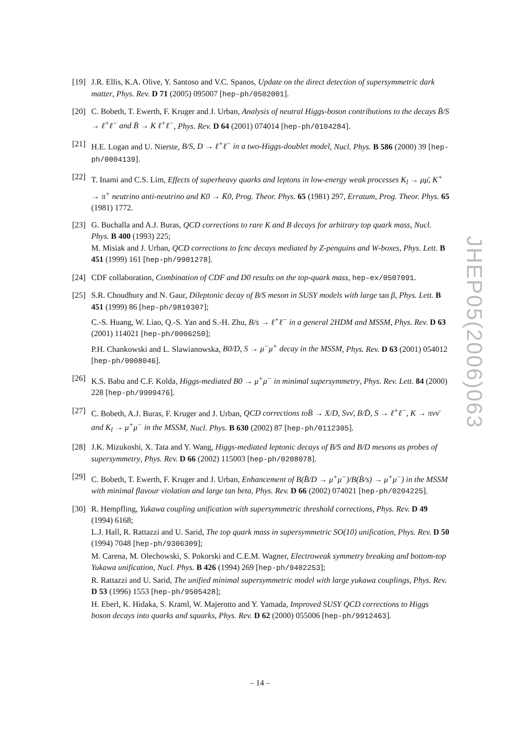[19]
J.R. Ellis, K.A. Olive, Y. Santoso and V.C. Spanos, Update on the direct detection of supersymmetric dark matter, Phys. Rev. D 71 (2005) 095007 [hep-ph/0502001].
[20]
C. Bobeth, T. Ewerth, F. Kruger and J. Urban, Analysis of neutral Higgs-boson contributions to the decays B̄/S → ℓ<sup>+</sup>ℓ<sup>−</sup> and B̄ → K ℓ<sup>+</sup>ℓ<sup>−</sup>, Phys. Rev. D 64 (2001) 074014 [hep-ph/0104284].
[21]
H.E. Logan and U. Nierste, B/S, D → ℓ<sup>+</sup>ℓ<sup>−</sup> in a two-Higgs-doublet model, Nucl. Phys. B 586 (2000) 39 [hep-ph/0004139].
[22]
T. Inami and C.S. Lim, Effects of superheavy quarks and leptons in low-energy weak processes K<sub>l</sub> → μμ̄, K<sup>+</sup> → π<sup>+</sup> neutrino anti-neutrino and K0 → K̄0, Prog. Theor. Phys. 65 (1981) 297, Erratum, Prog. Theor. Phys. 65 (1981) 1772.
[23]
G. Buchalla and A.J. Buras, QCD corrections to rare K and B decays for arbitrary top quark mass, Nucl. Phys. B 400 (1993) 225;
M. Misiak and J. Urban, QCD corrections to fcnc decays mediated by Z-penguins and W-boxes, Phys. Lett. B 451 (1999) 161 [hep-ph/9901278].
[24]
CDF collaboration, Combination of CDF and D0 results on the top-quark mass, hep-ex/0507091.
[25]
S.R. Choudhury and N. Gaur, Dileptonic decay of B/S meson in SUSY models with large tan β, Phys. Lett. B 451 (1999) 86 [hep-ph/9810307];
C.-S. Huang, W. Liao, Q.-S. Yan and S.-H. Zhu, B/s → ℓ<sup>+</sup>ℓ<sup>−</sup> in a general 2HDM and MSSM, Phys. Rev. D 63 (2001) 114021 [hep-ph/0006250];
P.H. Chankowski and L. Slawianowska, B0/D, S → μ<sup>−</sup>μ<sup>+</sup> decay in the MSSM, Phys. Rev. D 63 (2001) 054012 [hep-ph/0008046].
[26]
K.S. Babu and C.F. Kolda, Higgs-mediated B0 → μ<sup>+</sup>μ<sup>−</sup> in minimal supersymmetry, Phys. Rev. Lett. 84 (2000) 228 [hep-ph/9909476].
[27]
C. Bobeth, A.J. Buras, F. Kruger and J. Urban, QCD corrections toB̄ → X/D, Sνν̄, B/D̄, S → ℓ<sup>+</sup>ℓ<sup>−</sup>, K → πνν̄ and K<sub>l</sub> → μ<sup>+</sup>μ<sup>−</sup> in the MSSM, Nucl. Phys. B 630 (2002) 87 [hep-ph/0112305].
[28]
J.K. Mizukoshi, X. Tata and Y. Wang, Higgs-mediated leptonic decays of B/S and B/D mesons as probes of supersymmetry, Phys. Rev. D 66 (2002) 115003 [hep-ph/0208078].
[29]
C. Bobeth, T. Ewerth, F. Kruger and J. Urban, Enhancement of B(B̄/D → μ<sup>+</sup>μ<sup>−</sup>)/B(B̄/s) → μ<sup>+</sup>μ<sup>−</sup>) in the MSSM with minimal flavour violation and large tan beta, Phys. Rev. D 66 (2002) 074021 [hep-ph/0204225].
[30]
R. Hempfling, Yukawa coupling unification with supersymmetric threshold corrections, Phys. Rev. D 49 (1994) 6168;
L.J. Hall, R. Rattazzi and U. Sarid, The top quark mass in supersymmetric SO(10) unification, Phys. Rev. D 50 (1994) 7048 [hep-ph/9306309];
M. Carena, M. Olechowski, S. Pokorski and C.E.M. Wagner, Electroweak symmetry breaking and bottom-top Yukawa unification, Nucl. Phys. B 426 (1994) 269 [hep-ph/9402253];
R. Rattazzi and U. Sarid, The unified minimal supersymmetric model with large yukawa couplings, Phys. Rev. D 53 (1996) 1553 [hep-ph/9505428];
H. Eberl, K. Hidaka, S. Kraml, W. Majerotto and Y. Yamada, Improved SUSY QCD corrections to Higgs boson decays into quarks and squarks, Phys. Rev. D 62 (2000) 055006 [hep-ph/9912463].
JHEP05(2006)063
– 14 –